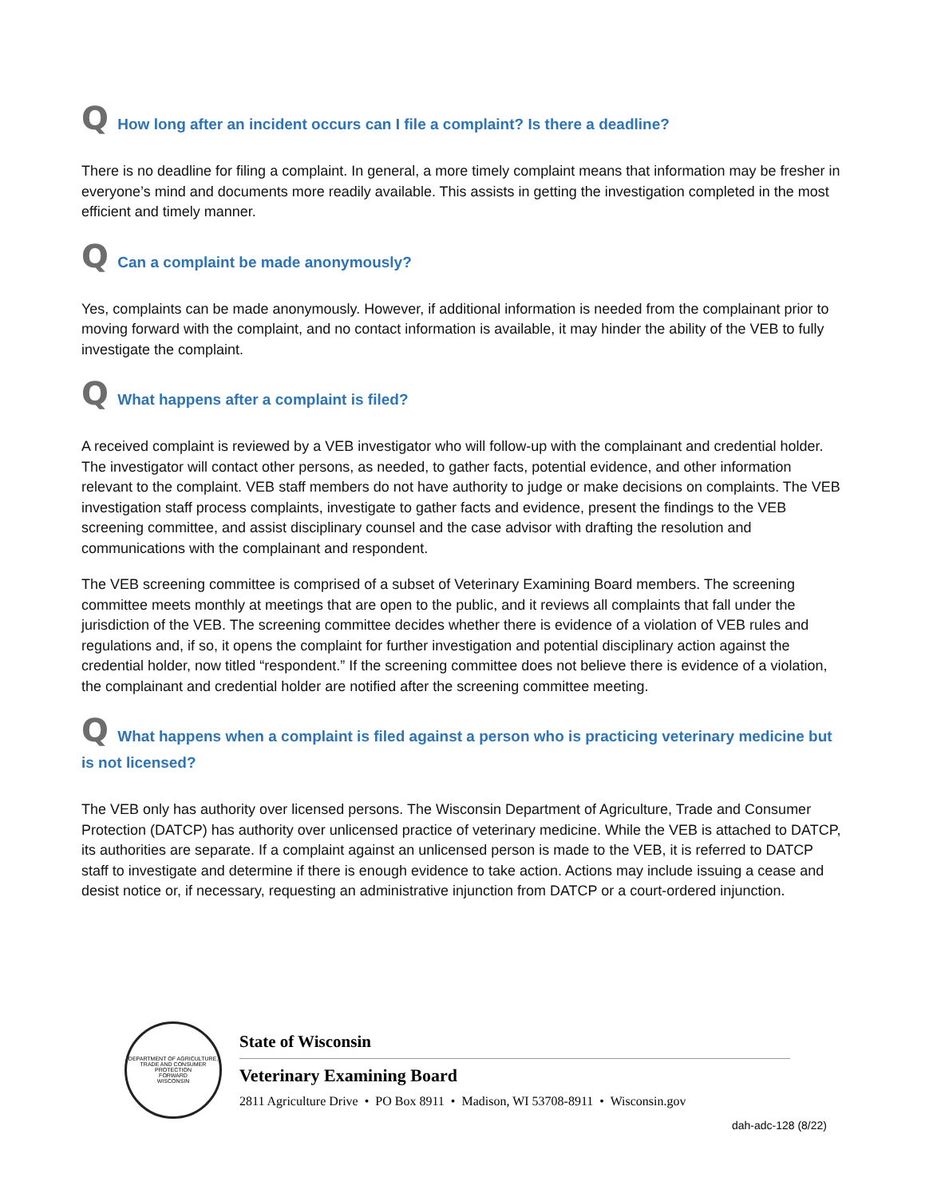Q How long after an incident occurs can I file a complaint? Is there a deadline?
There is no deadline for filing a complaint. In general, a more timely complaint means that information may be fresher in everyone’s mind and documents more readily available. This assists in getting the investigation completed in the most efficient and timely manner.
Q Can a complaint be made anonymously?
Yes, complaints can be made anonymously. However, if additional information is needed from the complainant prior to moving forward with the complaint, and no contact information is available, it may hinder the ability of the VEB to fully investigate the complaint.
Q What happens after a complaint is filed?
A received complaint is reviewed by a VEB investigator who will follow-up with the complainant and credential holder. The investigator will contact other persons, as needed, to gather facts, potential evidence, and other information relevant to the complaint. VEB staff members do not have authority to judge or make decisions on complaints. The VEB investigation staff process complaints, investigate to gather facts and evidence, present the findings to the VEB screening committee, and assist disciplinary counsel and the case advisor with drafting the resolution and communications with the complainant and respondent.
The VEB screening committee is comprised of a subset of Veterinary Examining Board members. The screening committee meets monthly at meetings that are open to the public, and it reviews all complaints that fall under the jurisdiction of the VEB. The screening committee decides whether there is evidence of a violation of VEB rules and regulations and, if so, it opens the complaint for further investigation and potential disciplinary action against the credential holder, now titled “respondent.” If the screening committee does not believe there is evidence of a violation, the complainant and credential holder are notified after the screening committee meeting.
Q What happens when a complaint is filed against a person who is practicing veterinary medicine but is not licensed?
The VEB only has authority over licensed persons. The Wisconsin Department of Agriculture, Trade and Consumer Protection (DATCP) has authority over unlicensed practice of veterinary medicine. While the VEB is attached to DATCP, its authorities are separate. If a complaint against an unlicensed person is made to the VEB, it is referred to DATCP staff to investigate and determine if there is enough evidence to take action. Actions may include issuing a cease and desist notice or, if necessary, requesting an administrative injunction from DATCP or a court-ordered injunction.
DEPARTMENT OF AGRICULTURE, TRADE AND CONSUMER PROTECTION
FORWARD
WISCONSIN
State of Wisconsin
Veterinary Examining Board
2811 Agriculture Drive • PO Box 8911 • Madison, WI 53708-8911 • Wisconsin.gov
dah-adc-128 (8/22)